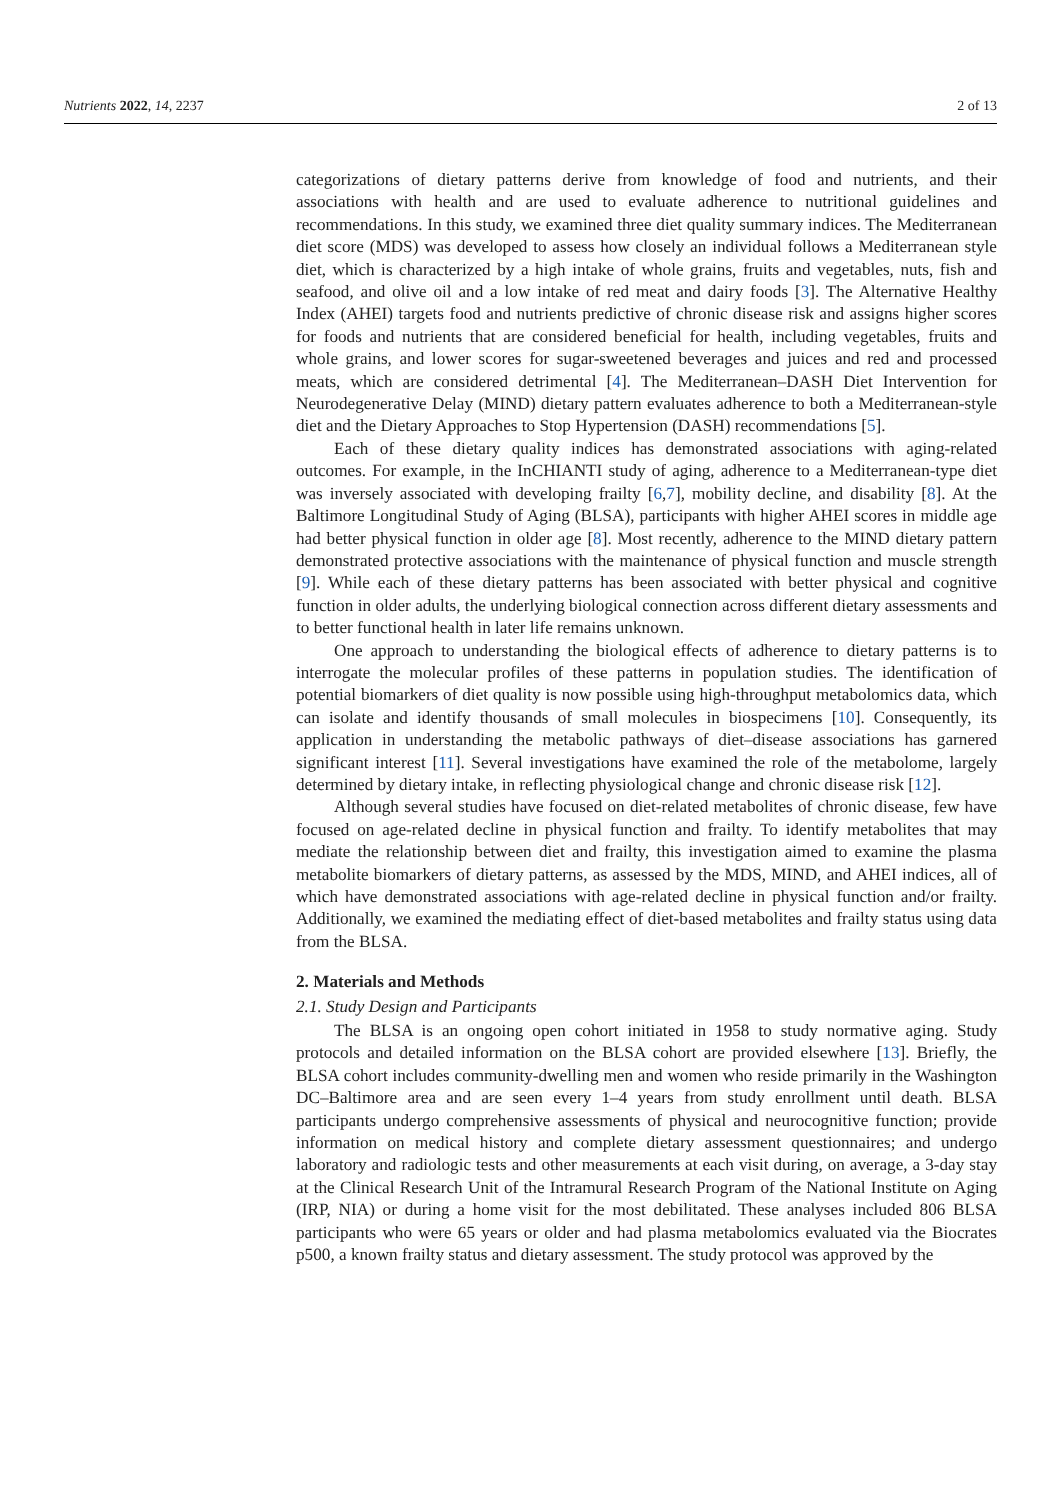Nutrients 2022, 14, 2237 2 of 13
categorizations of dietary patterns derive from knowledge of food and nutrients, and their associations with health and are used to evaluate adherence to nutritional guidelines and recommendations. In this study, we examined three diet quality summary indices. The Mediterranean diet score (MDS) was developed to assess how closely an individual follows a Mediterranean style diet, which is characterized by a high intake of whole grains, fruits and vegetables, nuts, fish and seafood, and olive oil and a low intake of red meat and dairy foods [3]. The Alternative Healthy Index (AHEI) targets food and nutrients predictive of chronic disease risk and assigns higher scores for foods and nutrients that are considered beneficial for health, including vegetables, fruits and whole grains, and lower scores for sugar-sweetened beverages and juices and red and processed meats, which are considered detrimental [4]. The Mediterranean–DASH Diet Intervention for Neurodegenerative Delay (MIND) dietary pattern evaluates adherence to both a Mediterranean-style diet and the Dietary Approaches to Stop Hypertension (DASH) recommendations [5].
Each of these dietary quality indices has demonstrated associations with aging-related outcomes. For example, in the InCHIANTI study of aging, adherence to a Mediterranean-type diet was inversely associated with developing frailty [6,7], mobility decline, and disability [8]. At the Baltimore Longitudinal Study of Aging (BLSA), participants with higher AHEI scores in middle age had better physical function in older age [8]. Most recently, adherence to the MIND dietary pattern demonstrated protective associations with the maintenance of physical function and muscle strength [9]. While each of these dietary patterns has been associated with better physical and cognitive function in older adults, the underlying biological connection across different dietary assessments and to better functional health in later life remains unknown.
One approach to understanding the biological effects of adherence to dietary patterns is to interrogate the molecular profiles of these patterns in population studies. The identification of potential biomarkers of diet quality is now possible using high-throughput metabolomics data, which can isolate and identify thousands of small molecules in biospecimens [10]. Consequently, its application in understanding the metabolic pathways of diet–disease associations has garnered significant interest [11]. Several investigations have examined the role of the metabolome, largely determined by dietary intake, in reflecting physiological change and chronic disease risk [12].
Although several studies have focused on diet-related metabolites of chronic disease, few have focused on age-related decline in physical function and frailty. To identify metabolites that may mediate the relationship between diet and frailty, this investigation aimed to examine the plasma metabolite biomarkers of dietary patterns, as assessed by the MDS, MIND, and AHEI indices, all of which have demonstrated associations with age-related decline in physical function and/or frailty. Additionally, we examined the mediating effect of diet-based metabolites and frailty status using data from the BLSA.
2. Materials and Methods
2.1. Study Design and Participants
The BLSA is an ongoing open cohort initiated in 1958 to study normative aging. Study protocols and detailed information on the BLSA cohort are provided elsewhere [13]. Briefly, the BLSA cohort includes community-dwelling men and women who reside primarily in the Washington DC–Baltimore area and are seen every 1–4 years from study enrollment until death. BLSA participants undergo comprehensive assessments of physical and neurocognitive function; provide information on medical history and complete dietary assessment questionnaires; and undergo laboratory and radiologic tests and other measurements at each visit during, on average, a 3-day stay at the Clinical Research Unit of the Intramural Research Program of the National Institute on Aging (IRP, NIA) or during a home visit for the most debilitated. These analyses included 806 BLSA participants who were 65 years or older and had plasma metabolomics evaluated via the Biocrates p500, a known frailty status and dietary assessment. The study protocol was approved by the